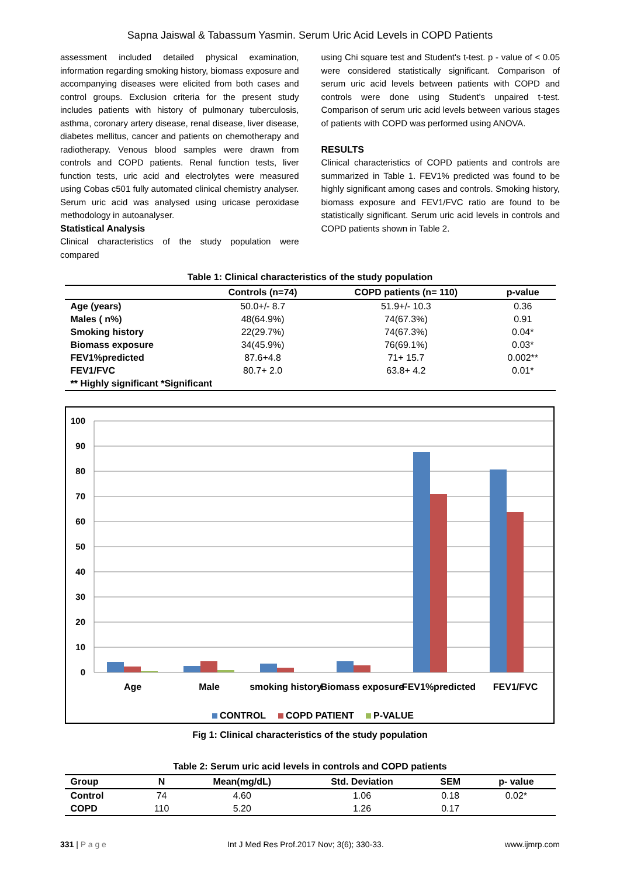Sapna Jaiswal & Tabassum Yasmin. Serum Uric Acid Levels in COPD Patients
assessment included detailed physical examination, information regarding smoking history, biomass exposure and accompanying diseases were elicited from both cases and control groups. Exclusion criteria for the present study includes patients with history of pulmonary tuberculosis, asthma, coronary artery disease, renal disease, liver disease, diabetes mellitus, cancer and patients on chemotherapy and radiotherapy. Venous blood samples were drawn from controls and COPD patients. Renal function tests, liver function tests, uric acid and electrolytes were measured using Cobas c501 fully automated clinical chemistry analyser. Serum uric acid was analysed using uricase peroxidase methodology in autoanalyser.
Statistical Analysis
Clinical characteristics of the study population were compared
using Chi square test and Student's t-test. p - value of < 0.05 were considered statistically significant. Comparison of serum uric acid levels between patients with COPD and controls were done using Student's unpaired t-test. Comparison of serum uric acid levels between various stages of patients with COPD was performed using ANOVA.
RESULTS
Clinical characteristics of COPD patients and controls are summarized in Table 1. FEV1% predicted was found to be highly significant among cases and controls. Smoking history, biomass exposure and FEV1/FVC ratio are found to be statistically significant. Serum uric acid levels in controls and COPD patients shown in Table 2.
Table 1: Clinical characteristics of the study population
| | Controls (n=74) | COPD patients (n= 110) | p-value |
| --- | --- | --- | --- |
| Age (years) | 50.0+/- 8.7 | 51.9+/- 10.3 | 0.36 |
| Males ( n%) | 48(64.9%) | 74(67.3%) | 0.91 |
| Smoking history | 22(29.7%) | 74(67.3%) | 0.04* |
| Biomass exposure | 34(45.9%) | 76(69.1%) | 0.03* |
| FEV1%predicted | 87.6+4.8 | 71+ 15.7 | 0.002** |
| FEV1/FVC | 80.7+ 2.0 | 63.8+ 4.2 | 0.01* |
| ** Highly significant *Significant | | | |
100
90
80
70
60
50
40
30
20
10
0
Age
Male
smoking history
Biomass exposure
FEV1%predicted
FEV1/FVC
CONTROL
COPD PATIENT
P-VALUE
Fig 1: Clinical characteristics of the study population
Table 2: Serum uric acid levels in controls and COPD patients
| Group | N | Mean(mg/dL) | Std. Deviation | SEM | p- value |
| --- | --- | --- | --- | --- | --- |
| Control | 74 | 4.60 | 1.06 | 0.18 | 0.02* |
| COPD | 110 | 5.20 | 1.26 | 0.17 | |
331 | P a g e Int J Med Res Prof.2017 Nov; 3(6); 330-33. www.ijmrp.com